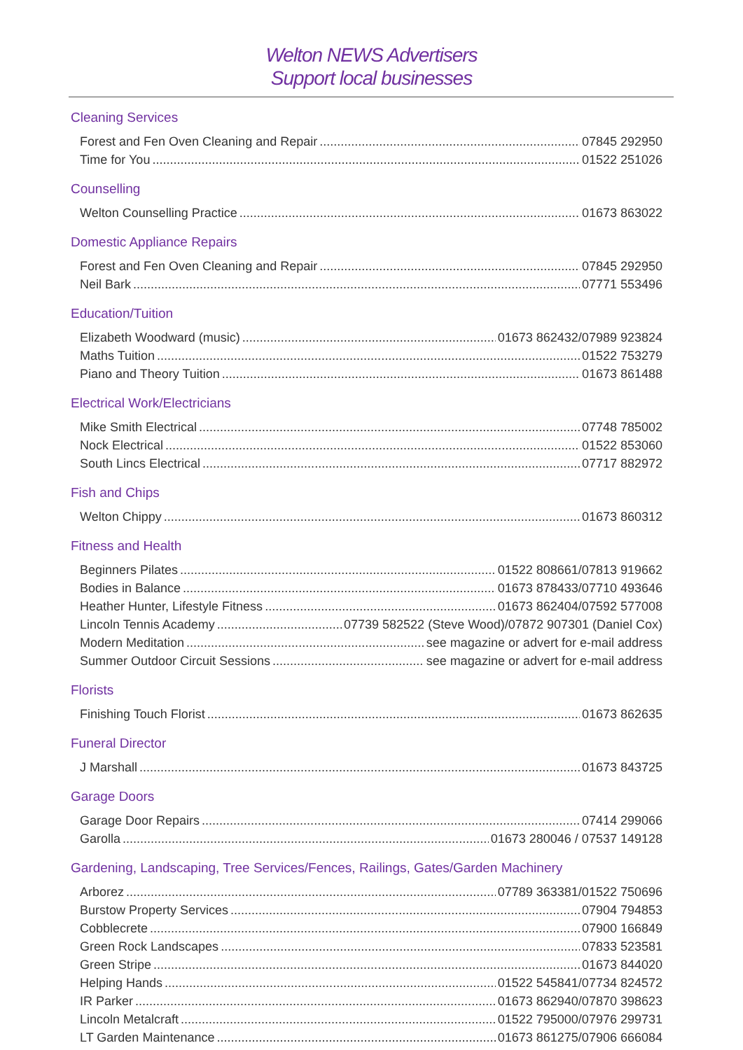Welton NEWS Advertisers
Support local businesses
Cleaning Services
Forest and Fen Oven Cleaning and Repair 07845 292950
Time for You 01522 251026
Counselling
Welton Counselling Practice 01673 863022
Domestic Appliance Repairs
Forest and Fen Oven Cleaning and Repair 07845 292950
Neil Bark 07771 553496
Education/Tuition
Elizabeth Woodward (music) 01673 862432/07989 923824
Maths Tuition 01522 753279
Piano and Theory Tuition 01673 861488
Electrical Work/Electricians
Mike Smith Electrical 07748 785002
Nock Electrical 01522 853060
South Lincs Electrical 07717 882972
Fish and Chips
Welton Chippy 01673 860312
Fitness and Health
Beginners Pilates 01522 808661/07813 919662
Bodies in Balance 01673 878433/07710 493646
Heather Hunter, Lifestyle Fitness 01673 862404/07592 577008
Lincoln Tennis Academy 07739 582522 (Steve Wood)/07872 907301 (Daniel Cox)
Modern Meditation see magazine or advert for e-mail address
Summer Outdoor Circuit Sessions see magazine or advert for e-mail address
Florists
Finishing Touch Florist 01673 862635
Funeral Director
J Marshall 01673 843725
Garage Doors
Garage Door Repairs 07414 299066
Garolla 01673 280046 / 07537 149128
Gardening, Landscaping, Tree Services/Fences, Railings, Gates/Garden Machinery
Arborez 07789 363381/01522 750696
Burstow Property Services 07904 794853
Cobblecrete 07900 166849
Green Rock Landscapes 07833 523581
Green Stripe 01673 844020
Helping Hands 01522 545841/07734 824572
IR Parker 01673 862940/07870 398623
Lincoln Metalcraft 01522 795000/07976 299731
LT Garden Maintenance 01673 861275/07906 666084